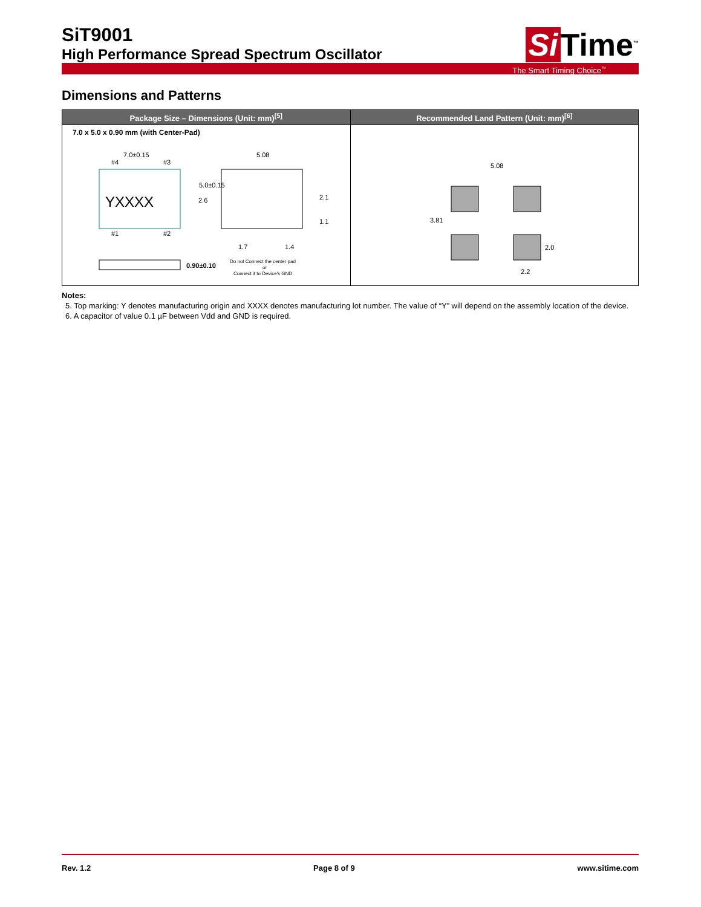SiT9001
High Performance Spread Spectrum Oscillator
Si Time<sup>™</sup>
The Smart Timing Choice<sup>™</sup>
Dimensions and Patterns
| Package Size – Dimensions (Unit: mm)<sup>[5]</sup> | Recommended Land Pattern (Unit: mm)<sup>[6]</sup> |
| --- | --- |
| 7.0 x 5.0 x 0.90 mm (with Center-Pad) 7.0±0.15 YXXXX #4 #3 #1 #2 5.0±0.15 5.08 2.6 2.1 1.1 1.7 1.4 0.90±0.10 Do not Connect the center pad or Connect it to Device's GND | 5.08 3.81 2.0 2.2 |
Notes:
5. Top marking: Y denotes manufacturing origin and XXXX denotes manufacturing lot number. The value of “Y” will depend on the assembly location of the device.
6. A capacitor of value 0.1 µF between Vdd and GND is required.
Rev. 1.2 Page 8 of 9 www.sitime.com